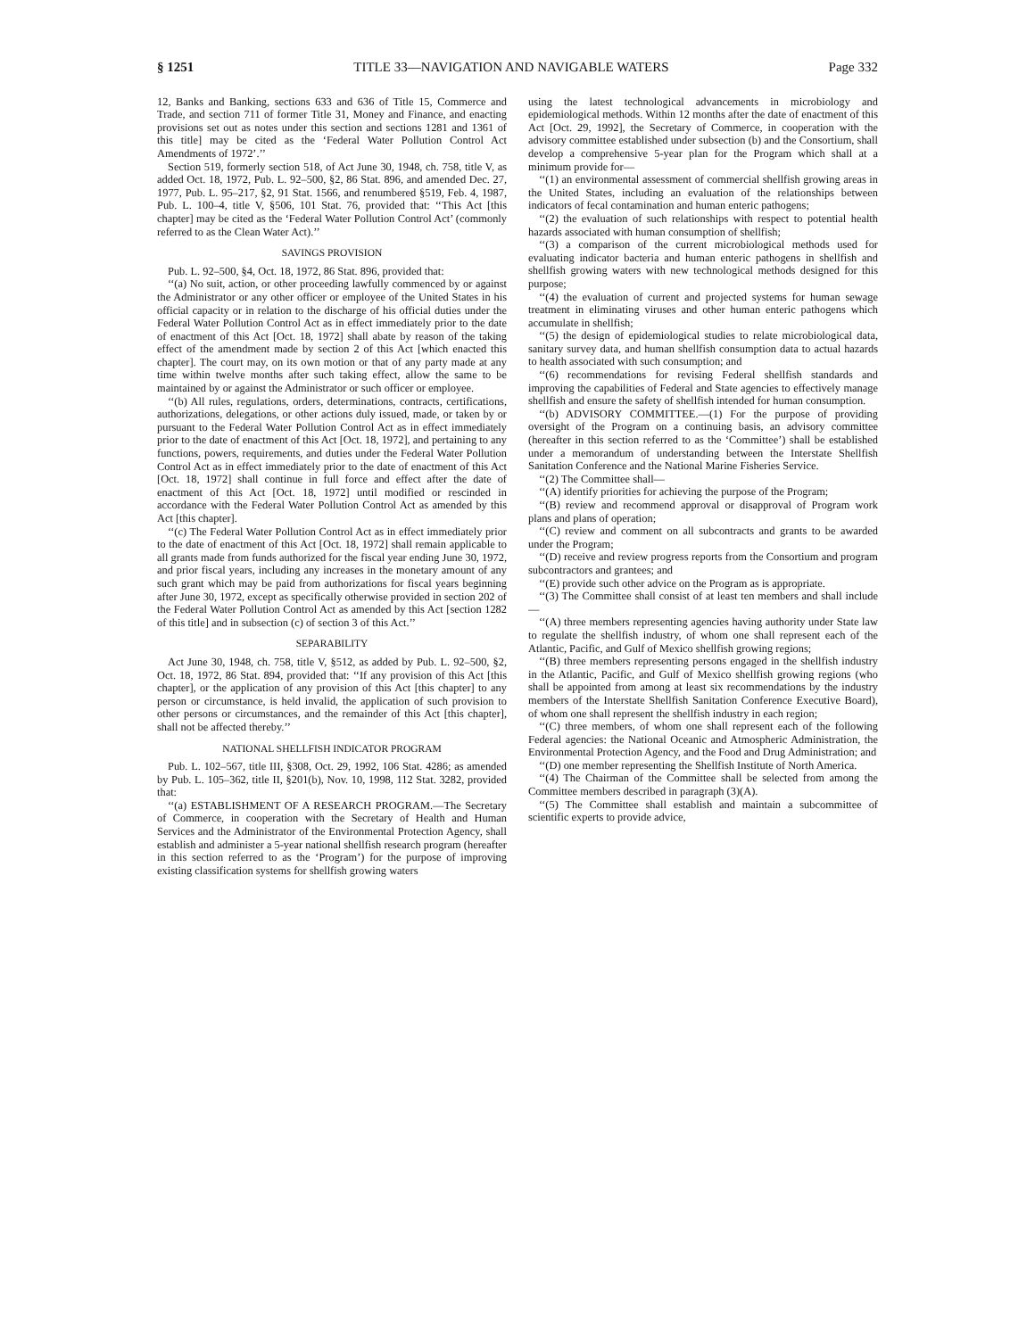§ 1251 TITLE 33—NAVIGATION AND NAVIGABLE WATERS Page 332
12, Banks and Banking, sections 633 and 636 of Title 15, Commerce and Trade, and section 711 of former Title 31, Money and Finance, and enacting provisions set out as notes under this section and sections 1281 and 1361 of this title] may be cited as the ‘Federal Water Pollution Control Act Amendments of 1972’.’’
Section 519, formerly section 518, of Act June 30, 1948, ch. 758, title V, as added Oct. 18, 1972, Pub. L. 92–500, §2, 86 Stat. 896, and amended Dec. 27, 1977, Pub. L. 95–217, §2, 91 Stat. 1566, and renumbered §519, Feb. 4, 1987, Pub. L. 100–4, title V, §506, 101 Stat. 76, provided that: ‘‘This Act [this chapter] may be cited as the ‘Federal Water Pollution Control Act’ (commonly referred to as the Clean Water Act).’’
SAVINGS PROVISION
Pub. L. 92–500, §4, Oct. 18, 1972, 86 Stat. 896, provided that:
‘‘(a) No suit, action, or other proceeding lawfully commenced by or against the Administrator or any other officer or employee of the United States in his official capacity or in relation to the discharge of his official duties under the Federal Water Pollution Control Act as in effect immediately prior to the date of enactment of this Act [Oct. 18, 1972] shall abate by reason of the taking effect of the amendment made by section 2 of this Act [which enacted this chapter]. The court may, on its own motion or that of any party made at any time within twelve months after such taking effect, allow the same to be maintained by or against the Administrator or such officer or employee.
‘‘(b) All rules, regulations, orders, determinations, contracts, certifications, authorizations, delegations, or other actions duly issued, made, or taken by or pursuant to the Federal Water Pollution Control Act as in effect immediately prior to the date of enactment of this Act [Oct. 18, 1972], and pertaining to any functions, powers, requirements, and duties under the Federal Water Pollution Control Act as in effect immediately prior to the date of enactment of this Act [Oct. 18, 1972] shall continue in full force and effect after the date of enactment of this Act [Oct. 18, 1972] until modified or rescinded in accordance with the Federal Water Pollution Control Act as amended by this Act [this chapter].
‘‘(c) The Federal Water Pollution Control Act as in effect immediately prior to the date of enactment of this Act [Oct. 18, 1972] shall remain applicable to all grants made from funds authorized for the fiscal year ending June 30, 1972, and prior fiscal years, including any increases in the monetary amount of any such grant which may be paid from authorizations for fiscal years beginning after June 30, 1972, except as specifically otherwise provided in section 202 of the Federal Water Pollution Control Act as amended by this Act [section 1282 of this title] and in subsection (c) of section 3 of this Act.’’
SEPARABILITY
Act June 30, 1948, ch. 758, title V, §512, as added by Pub. L. 92–500, §2, Oct. 18, 1972, 86 Stat. 894, provided that: ‘‘If any provision of this Act [this chapter], or the application of any provision of this Act [this chapter] to any person or circumstance, is held invalid, the application of such provision to other persons or circumstances, and the remainder of this Act [this chapter], shall not be affected thereby.’’
NATIONAL SHELLFISH INDICATOR PROGRAM
Pub. L. 102–567, title III, §308, Oct. 29, 1992, 106 Stat. 4286; as amended by Pub. L. 105–362, title II, §201(b), Nov. 10, 1998, 112 Stat. 3282, provided that:
‘‘(a) ESTABLISHMENT OF A RESEARCH PROGRAM.—The Secretary of Commerce, in cooperation with the Secretary of Health and Human Services and the Administrator of the Environmental Protection Agency, shall establish and administer a 5-year national shellfish research program (hereafter in this section referred to as the ‘Program’) for the purpose of improving existing classification systems for shellfish growing waters
using the latest technological advancements in microbiology and epidemiological methods. Within 12 months after the date of enactment of this Act [Oct. 29, 1992], the Secretary of Commerce, in cooperation with the advisory committee established under subsection (b) and the Consortium, shall develop a comprehensive 5-year plan for the Program which shall at a minimum provide for—
‘‘(1) an environmental assessment of commercial shellfish growing areas in the United States, including an evaluation of the relationships between indicators of fecal contamination and human enteric pathogens;
‘‘(2) the evaluation of such relationships with respect to potential health hazards associated with human consumption of shellfish;
‘‘(3) a comparison of the current microbiological methods used for evaluating indicator bacteria and human enteric pathogens in shellfish and shellfish growing waters with new technological methods designed for this purpose;
‘‘(4) the evaluation of current and projected systems for human sewage treatment in eliminating viruses and other human enteric pathogens which accumulate in shellfish;
‘‘(5) the design of epidemiological studies to relate microbiological data, sanitary survey data, and human shellfish consumption data to actual hazards to health associated with such consumption; and
‘‘(6) recommendations for revising Federal shellfish standards and improving the capabilities of Federal and State agencies to effectively manage shellfish and ensure the safety of shellfish intended for human consumption.
‘‘(b) ADVISORY COMMITTEE.—(1) For the purpose of providing oversight of the Program on a continuing basis, an advisory committee (hereafter in this section referred to as the ‘Committee’) shall be established under a memorandum of understanding between the Interstate Shellfish Sanitation Conference and the National Marine Fisheries Service.
‘‘(2) The Committee shall—
‘‘(A) identify priorities for achieving the purpose of the Program;
‘‘(B) review and recommend approval or disapproval of Program work plans and plans of operation;
‘‘(C) review and comment on all subcontracts and grants to be awarded under the Program;
‘‘(D) receive and review progress reports from the Consortium and program subcontractors and grantees; and
‘‘(E) provide such other advice on the Program as is appropriate.
‘‘(3) The Committee shall consist of at least ten members and shall include—
‘‘(A) three members representing agencies having authority under State law to regulate the shellfish industry, of whom one shall represent each of the Atlantic, Pacific, and Gulf of Mexico shellfish growing regions;
‘‘(B) three members representing persons engaged in the shellfish industry in the Atlantic, Pacific, and Gulf of Mexico shellfish growing regions (who shall be appointed from among at least six recommendations by the industry members of the Interstate Shellfish Sanitation Conference Executive Board), of whom one shall represent the shellfish industry in each region;
‘‘(C) three members, of whom one shall represent each of the following Federal agencies: the National Oceanic and Atmospheric Administration, the Environmental Protection Agency, and the Food and Drug Administration; and
‘‘(D) one member representing the Shellfish Institute of North America.
‘‘(4) The Chairman of the Committee shall be selected from among the Committee members described in paragraph (3)(A).
‘‘(5) The Committee shall establish and maintain a subcommittee of scientific experts to provide advice,